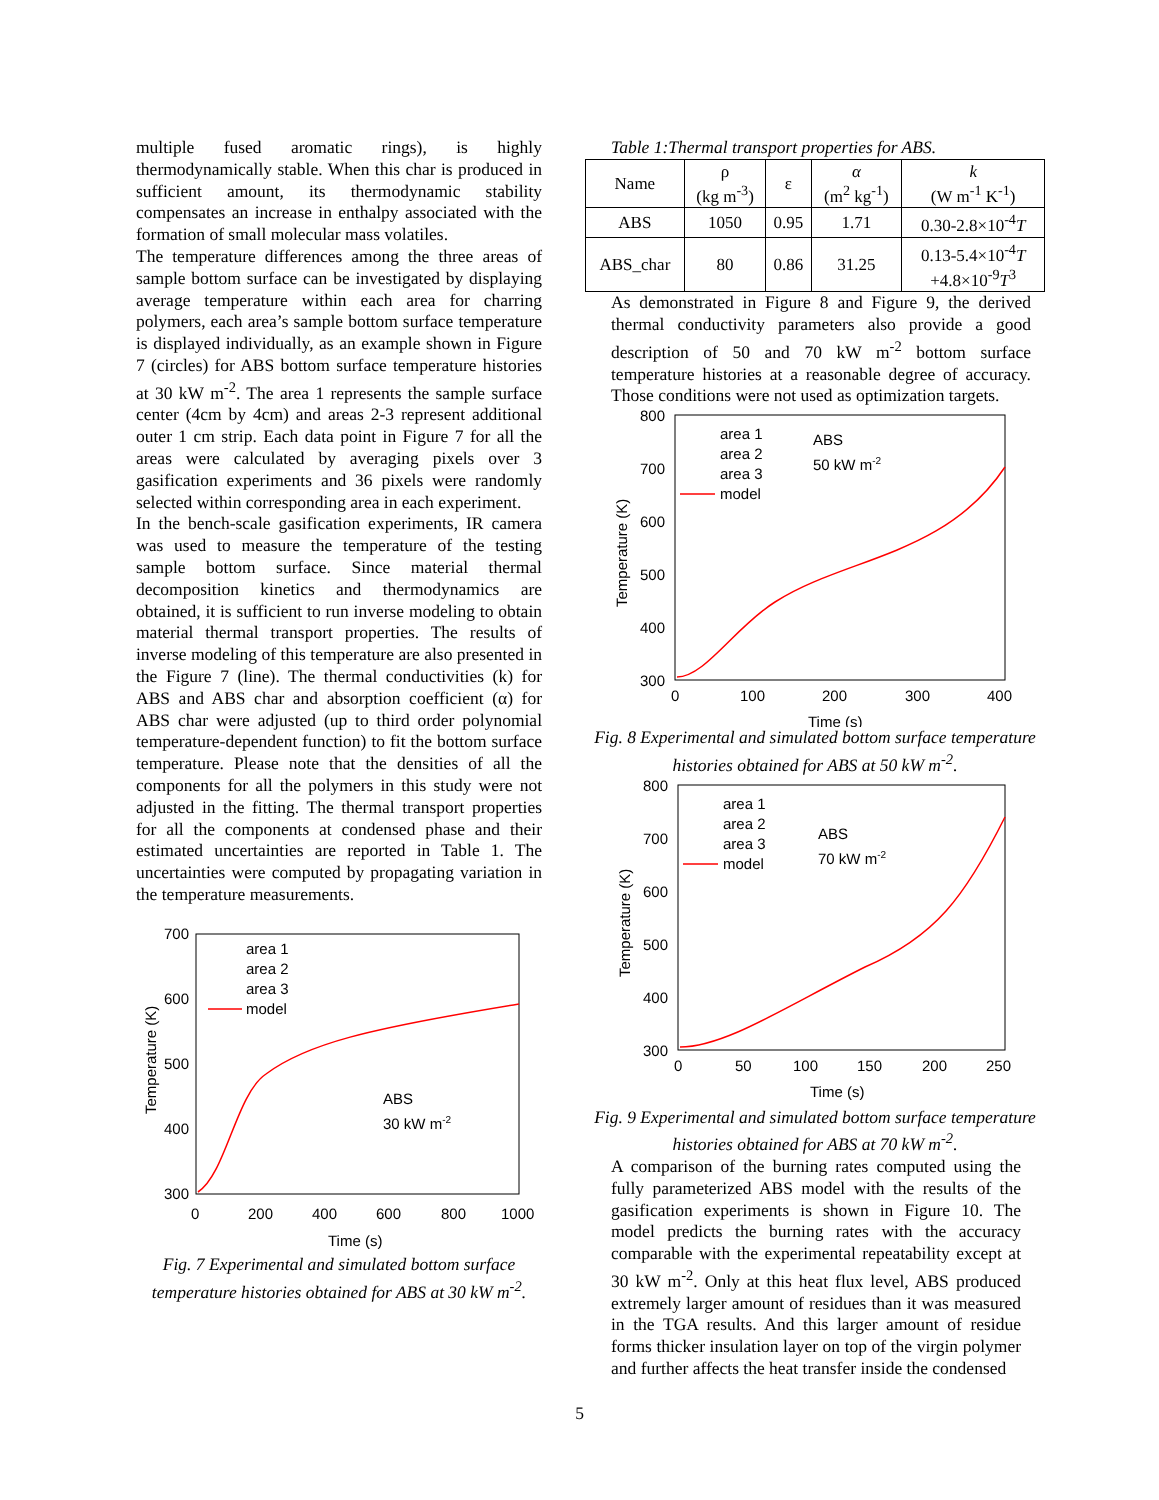multiple fused aromatic rings), is highly thermodynamically stable. When this char is produced in sufficient amount, its thermodynamic stability compensates an increase in enthalpy associated with the formation of small molecular mass volatiles.
The temperature differences among the three areas of sample bottom surface can be investigated by displaying average temperature within each area for charring polymers, each area’s sample bottom surface temperature is displayed individually, as an example shown in Figure 7 (circles) for ABS bottom surface temperature histories at 30 kW m<sup>-2</sup>. The area 1 represents the sample surface center (4cm by 4cm) and areas 2-3 represent additional outer 1 cm strip. Each data point in Figure 7 for all the areas were calculated by averaging pixels over 3 gasification experiments and 36 pixels were randomly selected within corresponding area in each experiment.
In the bench-scale gasification experiments, IR camera was used to measure the temperature of the testing sample bottom surface. Since material thermal decomposition kinetics and thermodynamics are obtained, it is sufficient to run inverse modeling to obtain material thermal transport properties. The results of inverse modeling of this temperature are also presented in the Figure 7 (line). The thermal conductivities (k) for ABS and ABS char and absorption coefficient (α) for ABS char were adjusted (up to third order polynomial temperature-dependent function) to fit the bottom surface temperature. Please note that the densities of all the components for all the polymers in this study were not adjusted in the fitting. The thermal transport properties for all the components at condensed phase and their estimated uncertainties are reported in Table 1. The uncertainties were computed by propagating variation in the temperature measurements.
700
600
500
400
300
0
200
400
600
800
1000
Time (s)
Temperature (K)
area 1
area 2
area 3
model
ABS
30 kW m-2
Fig. 7 Experimental and simulated bottom surface temperature histories obtained for ABS at 30 kW m<sup>-2</sup>.
Table 1:Thermal transport properties for ABS.
| Name | ρ (kg m<sup>-3</sup>) | ε | α (m<sup>2</sup> kg<sup>-1</sup>) | k (W m<sup>-1</sup> K<sup>-1</sup>) |
| --- | --- | --- | --- | --- |
| ABS | 1050 | 0.95 | 1.71 | 0.30-2.8×10<sup>-4</sup> T |
| ABS_char | 80 | 0.86 | 31.25 | 0.13-5.4×10<sup>-4</sup> T +4.8×10<sup>-9</sup> T<sup>3</sup> |
As demonstrated in Figure 8 and Figure 9, the derived thermal conductivity parameters also provide a good description of 50 and 70 kW m<sup>-2</sup> bottom surface temperature histories at a reasonable degree of accuracy. Those conditions were not used as optimization targets.
800
700
600
500
400
300
0
100
200
300
400
Time (s)
Temperature (K)
area 1
area 2
area 3
model
ABS
50 kW m-2
Fig. 8 Experimental and simulated bottom surface temperature histories obtained for ABS at 50 kW m<sup>-2</sup>.
800
700
600
500
400
300
0
50
100
150
200
250
Time (s)
Temperature (K)
area 1
area 2
area 3
model
ABS
70 kW m-2
Fig. 9 Experimental and simulated bottom surface temperature histories obtained for ABS at 70 kW m<sup>-2</sup>.
A comparison of the burning rates computed using the fully parameterized ABS model with the results of the gasification experiments is shown in Figure 10. The model predicts the burning rates with the accuracy comparable with the experimental repeatability except at 30 kW m<sup>-2</sup>. Only at this heat flux level, ABS produced extremely larger amount of residues than it was measured in the TGA results. And this larger amount of residue forms thicker insulation layer on top of the virgin polymer and further affects the heat transfer inside the condensed
5